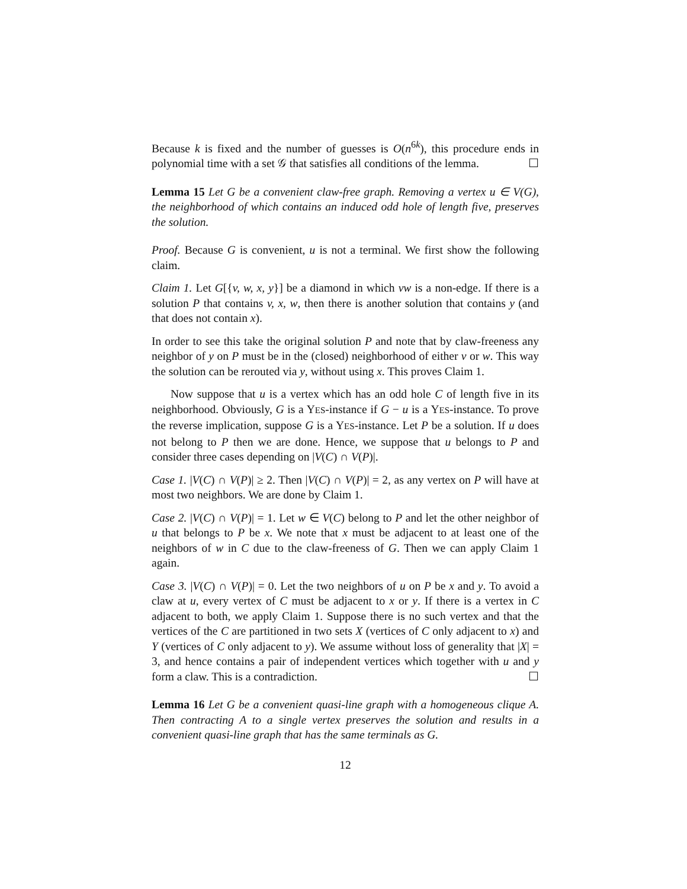Because k is fixed and the number of guesses is O(n<sup>6k</sup>), this procedure ends in polynomial time with a set 𝒢 that satisfies all conditions of the lemma. ☐
Lemma 15 Let G be a convenient claw-free graph. Removing a vertex u ∈ V(G), the neighborhood of which contains an induced odd hole of length five, preserves the solution.
Proof. Because G is convenient, u is not a terminal. We first show the following claim.
Claim 1. Let G[{v, w, x, y}] be a diamond in which vw is a non-edge. If there is a solution P that contains v, x, w, then there is another solution that contains y (and that does not contain x).
In order to see this take the original solution P and note that by claw-freeness any neighbor of y on P must be in the (closed) neighborhood of either v or w. This way the solution can be rerouted via y, without using x. This proves Claim 1.
Now suppose that u is a vertex which has an odd hole C of length five in its neighborhood. Obviously, G is a YES-instance if G − u is a YES-instance. To prove the reverse implication, suppose G is a YES-instance. Let P be a solution. If u does not belong to P then we are done. Hence, we suppose that u belongs to P and consider three cases depending on |V(C) ∩ V(P)|.
Case 1. |V(C) ∩ V(P)| ≥ 2. Then |V(C) ∩ V(P)| = 2, as any vertex on P will have at most two neighbors. We are done by Claim 1.
Case 2. |V(C) ∩ V(P)| = 1. Let w ∈ V(C) belong to P and let the other neighbor of u that belongs to P be x. We note that x must be adjacent to at least one of the neighbors of w in C due to the claw-freeness of G. Then we can apply Claim 1 again.
Case 3. |V(C) ∩ V(P)| = 0. Let the two neighbors of u on P be x and y. To avoid a claw at u, every vertex of C must be adjacent to x or y. If there is a vertex in C adjacent to both, we apply Claim 1. Suppose there is no such vertex and that the vertices of the C are partitioned in two sets X (vertices of C only adjacent to x) and Y (vertices of C only adjacent to y). We assume without loss of generality that |X| = 3, and hence contains a pair of independent vertices which together with u and y form a claw. This is a contradiction. ☐
Lemma 16 Let G be a convenient quasi-line graph with a homogeneous clique A. Then contracting A to a single vertex preserves the solution and results in a convenient quasi-line graph that has the same terminals as G.
12